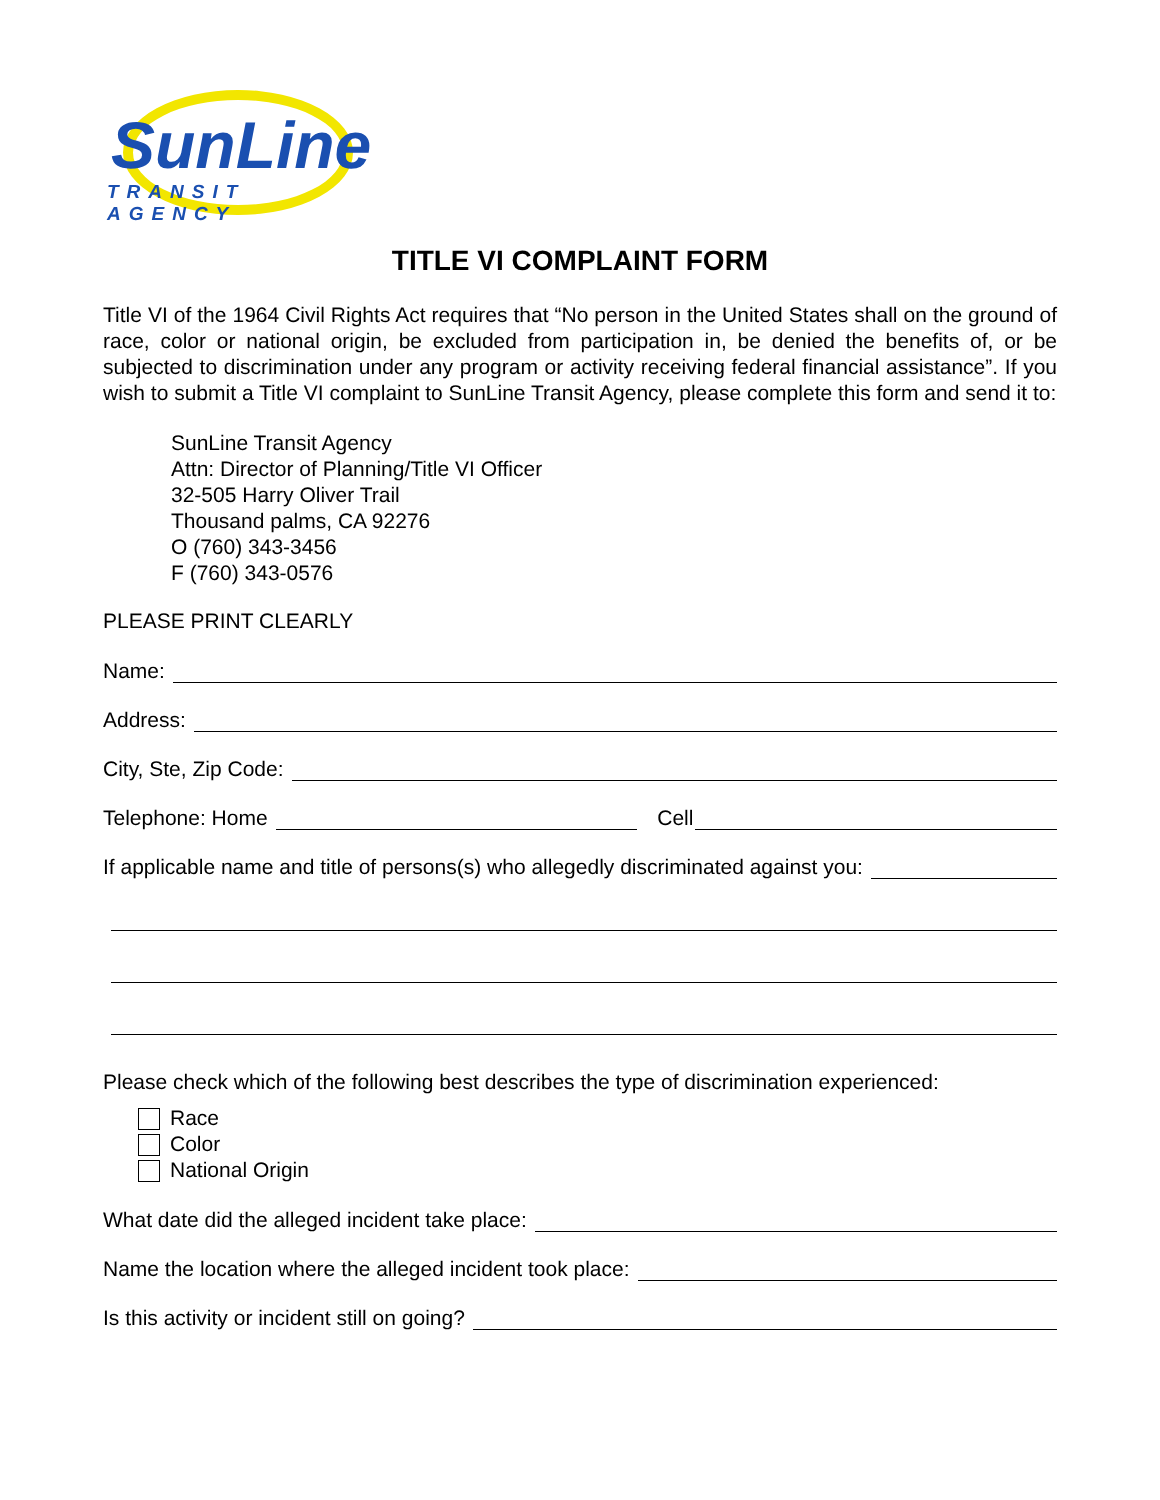SunLine
TRANSIT AGENCY
TITLE VI COMPLAINT FORM
Title VI of the 1964 Civil Rights Act requires that “No person in the United States shall on the ground of race, color or national origin, be excluded from participation in, be denied the benefits of, or be subjected to discrimination under any program or activity receiving federal financial assistance”. If you wish to submit a Title VI complaint to SunLine Transit Agency, please complete this form and send it to:
SunLine Transit Agency
Attn: Director of Planning/Title VI Officer
32-505 Harry Oliver Trail
Thousand palms, CA 92276
O (760) 343-3456
F (760) 343-0576
PLEASE PRINT CLEARLY
Name:
Address:
City, Ste, Zip Code:
Telephone: Home Cell
If applicable name and title of persons(s) who allegedly discriminated against you:
Please check which of the following best describes the type of discrimination experienced:
Race
Color
National Origin
What date did the alleged incident take place:
Name the location where the alleged incident took place:
Is this activity or incident still on going?